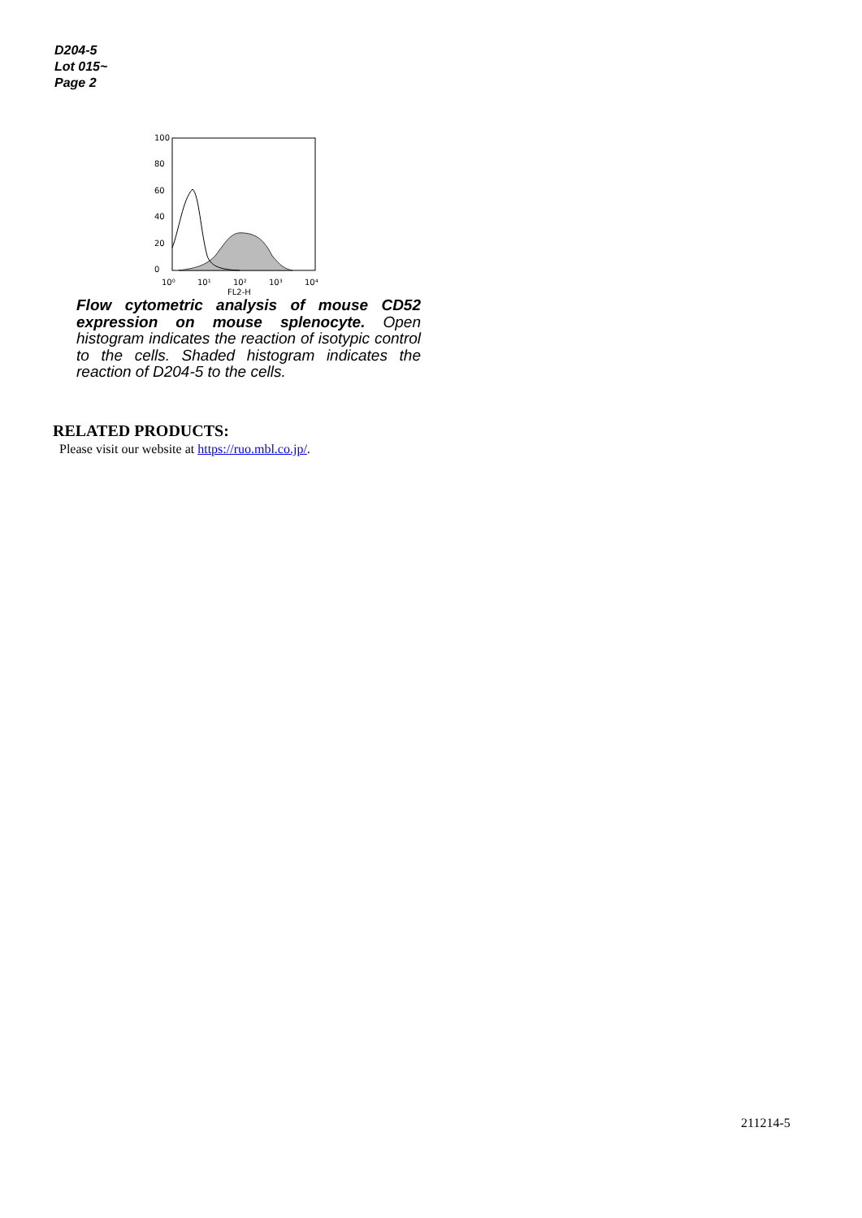D204-5
Lot 015~
Page 2
10⁰
10¹
10²
10³
10⁴
FL2-H
0
20
40
60
80
100
Flow cytometric analysis of mouse CD52 expression on mouse splenocyte. Open histogram indicates the reaction of isotypic control to the cells. Shaded histogram indicates the reaction of D204-5 to the cells.
RELATED PRODUCTS:
Please visit our website at https://ruo.mbl.co.jp/.
211214-5